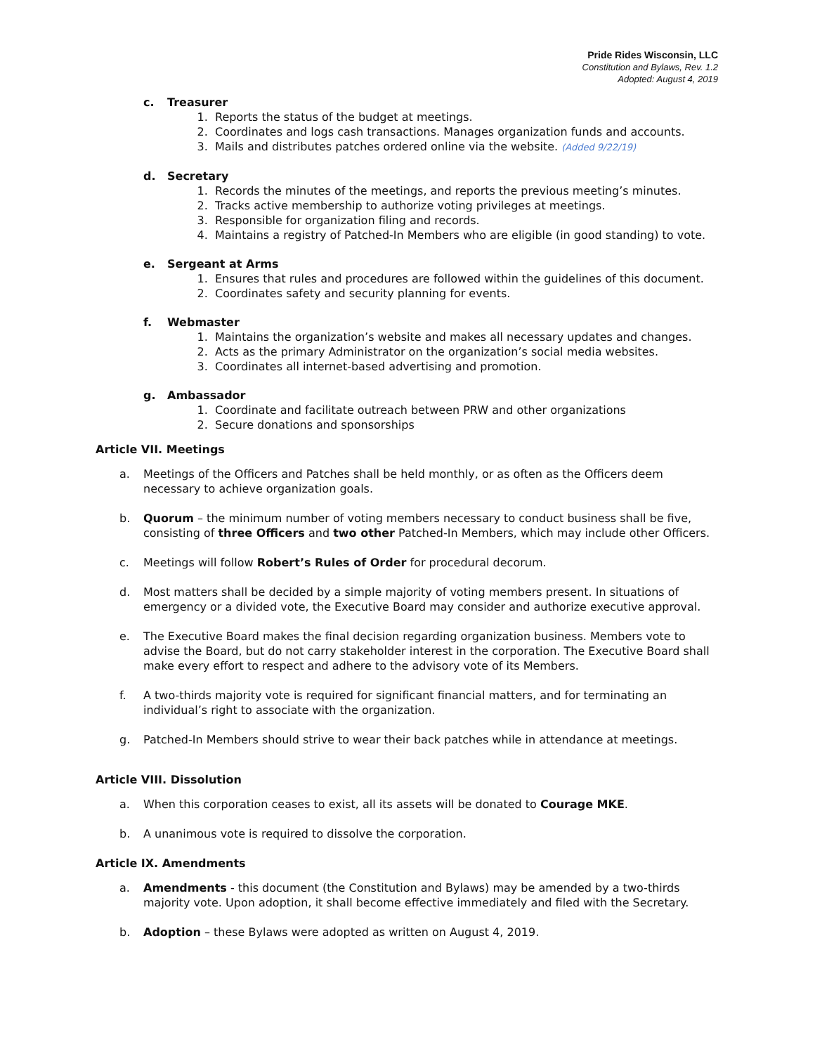Pride Rides Wisconsin, LLC
Constitution and Bylaws, Rev. 1.2
Adopted: August 4, 2019
c. Treasurer
1. Reports the status of the budget at meetings.
2. Coordinates and logs cash transactions. Manages organization funds and accounts.
3. Mails and distributes patches ordered online via the website. (Added 9/22/19)
d. Secretary
1. Records the minutes of the meetings, and reports the previous meeting’s minutes.
2. Tracks active membership to authorize voting privileges at meetings.
3. Responsible for organization filing and records.
4. Maintains a registry of Patched-In Members who are eligible (in good standing) to vote.
e. Sergeant at Arms
1. Ensures that rules and procedures are followed within the guidelines of this document.
2. Coordinates safety and security planning for events.
f. Webmaster
1. Maintains the organization’s website and makes all necessary updates and changes.
2. Acts as the primary Administrator on the organization’s social media websites.
3. Coordinates all internet-based advertising and promotion.
g. Ambassador
1. Coordinate and facilitate outreach between PRW and other organizations
2. Secure donations and sponsorships
Article VII. Meetings
a. Meetings of the Officers and Patches shall be held monthly, or as often as the Officers deem necessary to achieve organization goals.
b. Quorum – the minimum number of voting members necessary to conduct business shall be five, consisting of three Officers and two other Patched-In Members, which may include other Officers.
c. Meetings will follow Robert’s Rules of Order for procedural decorum.
d. Most matters shall be decided by a simple majority of voting members present. In situations of emergency or a divided vote, the Executive Board may consider and authorize executive approval.
e. The Executive Board makes the final decision regarding organization business. Members vote to advise the Board, but do not carry stakeholder interest in the corporation. The Executive Board shall make every effort to respect and adhere to the advisory vote of its Members.
f. A two-thirds majority vote is required for significant financial matters, and for terminating an individual’s right to associate with the organization.
g. Patched-In Members should strive to wear their back patches while in attendance at meetings.
Article VIII. Dissolution
a. When this corporation ceases to exist, all its assets will be donated to Courage MKE.
b. A unanimous vote is required to dissolve the corporation.
Article IX. Amendments
a. Amendments - this document (the Constitution and Bylaws) may be amended by a two-thirds majority vote. Upon adoption, it shall become effective immediately and filed with the Secretary.
b. Adoption – these Bylaws were adopted as written on August 4, 2019.